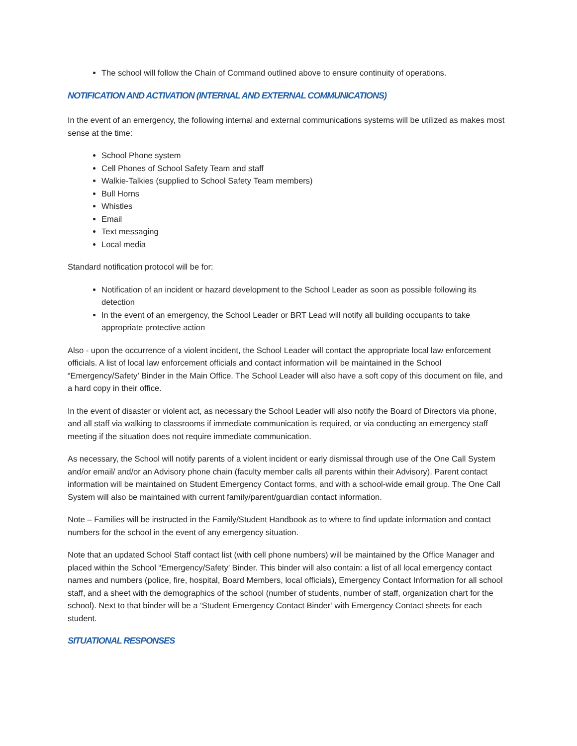The school will follow the Chain of Command outlined above to ensure continuity of operations.
NOTIFICATION AND ACTIVATION (INTERNAL AND EXTERNAL COMMUNICATIONS)
In the event of an emergency, the following internal and external communications systems will be utilized as makes most sense at the time:
School Phone system
Cell Phones of School Safety Team and staff
Walkie-Talkies (supplied to School Safety Team members)
Bull Horns
Whistles
Email
Text messaging
Local media
Standard notification protocol will be for:
Notification of an incident or hazard development to the School Leader as soon as possible following its detection
In the event of an emergency, the School Leader or BRT Lead will notify all building occupants to take appropriate protective action
Also - upon the occurrence of a violent incident, the School Leader will contact the appropriate local law enforcement officials. A list of local law enforcement officials and contact information will be maintained in the School “Emergency/Safety’ Binder in the Main Office. The School Leader will also have a soft copy of this document on file, and a hard copy in their office.
In the event of disaster or violent act, as necessary the School Leader will also notify the Board of Directors via phone, and all staff via walking to classrooms if immediate communication is required, or via conducting an emergency staff meeting if the situation does not require immediate communication.
As necessary, the School will notify parents of a violent incident or early dismissal through use of the One Call System and/or email/ and/or an Advisory phone chain (faculty member calls all parents within their Advisory). Parent contact information will be maintained on Student Emergency Contact forms, and with a school-wide email group. The One Call System will also be maintained with current family/parent/guardian contact information.
Note – Families will be instructed in the Family/Student Handbook as to where to find update information and contact numbers for the school in the event of any emergency situation.
Note that an updated School Staff contact list (with cell phone numbers) will be maintained by the Office Manager and placed within the School “Emergency/Safety’ Binder. This binder will also contain: a list of all local emergency contact names and numbers (police, fire, hospital, Board Members, local officials), Emergency Contact Information for all school staff, and a sheet with the demographics of the school (number of students, number of staff, organization chart for the school). Next to that binder will be a ‘Student Emergency Contact Binder’ with Emergency Contact sheets for each student.
SITUATIONAL RESPONSES